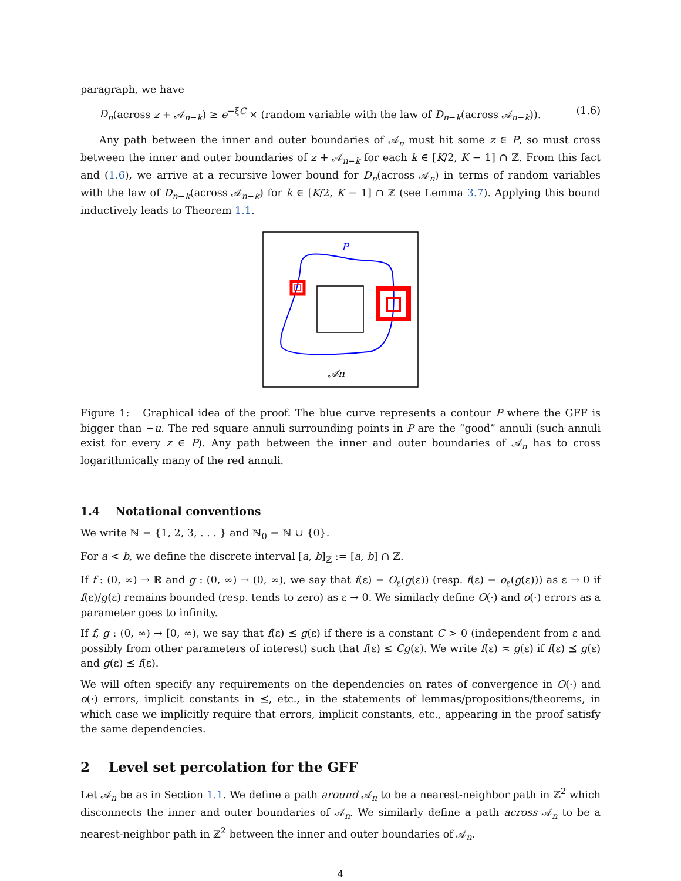paragraph, we have
D<sub>n</sub>(across z + 𝒜<sub>n−k</sub>) ≥ e<sup>−ξC</sup> × (random variable with the law of D<sub>n−k</sub>(across 𝒜<sub>n−k</sub>)). (1.6)
Any path between the inner and outer boundaries of 𝒜<sub>n</sub> must hit some z ∈ P, so must cross between the inner and outer boundaries of z + 𝒜<sub>n−k</sub> for each k ∈ [K/2, K − 1] ∩ ℤ. From this fact and (1.6), we arrive at a recursive lower bound for D<sub>n</sub>(across 𝒜<sub>n</sub>) in terms of random variables with the law of D<sub>n−k</sub>(across 𝒜<sub>n−k</sub>) for k ∈ [K/2, K − 1] ∩ ℤ (see Lemma 3.7). Applying this bound inductively leads to Theorem 1.1.
P
𝒜n
Figure 1: Graphical idea of the proof. The blue curve represents a contour P where the GFF is bigger than −u. The red square annuli surrounding points in P are the “good” annuli (such annuli exist for every z ∈ P). Any path between the inner and outer boundaries of 𝒜<sub>n</sub> has to cross logarithmically many of the red annuli.
1.4 Notational conventions
We write ℕ = {1, 2, 3, . . . } and ℕ<sub>0</sub> = ℕ ∪ {0}.
For a < b, we define the discrete interval [a, b]<sub>ℤ</sub> := [a, b] ∩ ℤ.
If f : (0, ∞) → ℝ and g : (0, ∞) → (0, ∞), we say that f(ε) = O<sub>ε</sub>(g(ε)) (resp. f(ε) = o<sub>ε</sub>(g(ε))) as ε → 0 if f(ε)/g(ε) remains bounded (resp. tends to zero) as ε → 0. We similarly define O(·) and o(·) errors as a parameter goes to infinity.
If f, g : (0, ∞) → [0, ∞), we say that f(ε) ⪯ g(ε) if there is a constant C > 0 (independent from ε and possibly from other parameters of interest) such that f(ε) ≤ Cg(ε). We write f(ε) ≍ g(ε) if f(ε) ⪯ g(ε) and g(ε) ⪯ f(ε).
We will often specify any requirements on the dependencies on rates of convergence in O(·) and o(·) errors, implicit constants in ⪯, etc., in the statements of lemmas/propositions/theorems, in which case we implicitly require that errors, implicit constants, etc., appearing in the proof satisfy the same dependencies.
2 Level set percolation for the GFF
Let 𝒜<sub>n</sub> be as in Section 1.1. We define a path around 𝒜<sub>n</sub> to be a nearest-neighbor path in ℤ<sup>2</sup> which disconnects the inner and outer boundaries of 𝒜<sub>n</sub>. We similarly define a path across 𝒜<sub>n</sub> to be a nearest-neighbor path in ℤ<sup>2</sup> between the inner and outer boundaries of 𝒜<sub>n</sub>.
4